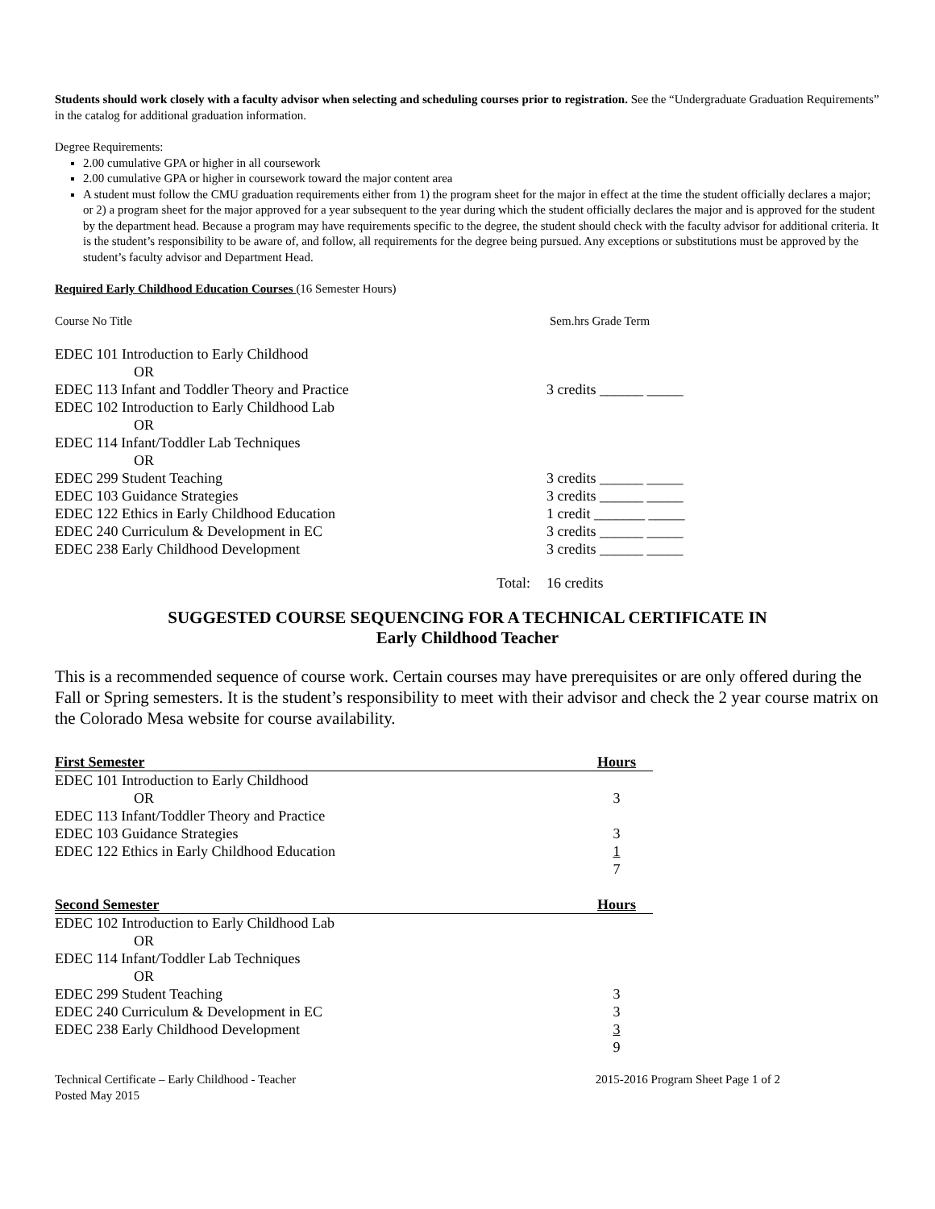Students should work closely with a faculty advisor when selecting and scheduling courses prior to registration. See the “Undergraduate Graduation Requirements” in the catalog for additional graduation information.
Degree Requirements:
2.00 cumulative GPA or higher in all coursework
2.00 cumulative GPA or higher in coursework toward the major content area
A student must follow the CMU graduation requirements either from 1) the program sheet for the major in effect at the time the student officially declares a major; or 2) a program sheet for the major approved for a year subsequent to the year during which the student officially declares the major and is approved for the student by the department head. Because a program may have requirements specific to the degree, the student should check with the faculty advisor for additional criteria. It is the student’s responsibility to be aware of, and follow, all requirements for the degree being pursued. Any exceptions or substitutions must be approved by the student’s faculty advisor and Department Head.
Required Early Childhood Education Courses (16 Semester Hours)
| Course No Title | Sem.hrs Grade Term |
| EDEC 101 Introduction to Early Childhood | |
| OR | |
| EDEC 113 Infant and Toddler Theory and Practice | 3 credits ______ _____ |
| EDEC 102 Introduction to Early Childhood Lab | |
| OR | |
| EDEC 114 Infant/Toddler Lab Techniques | |
| OR | |
| EDEC 299 Student Teaching | 3 credits ______ _____ |
| EDEC 103 Guidance Strategies | 3 credits ______ _____ |
| EDEC 122 Ethics in Early Childhood Education | 1 credit _______ _____ |
| EDEC 240 Curriculum & Development in EC | 3 credits ______ _____ |
| EDEC 238 Early Childhood Development | 3 credits ______ _____ |
| Total: | 16 credits |
SUGGESTED COURSE SEQUENCING FOR A TECHNICAL CERTIFICATE IN
Early Childhood Teacher
This is a recommended sequence of course work. Certain courses may have prerequisites or are only offered during the Fall or Spring semesters. It is the student’s responsibility to meet with their advisor and check the 2 year course matrix on the Colorado Mesa website for course availability.
| First Semester | Hours |
| --- | --- |
| EDEC 101 Introduction to Early Childhood | |
| OR | 3 |
| EDEC 113 Infant/Toddler Theory and Practice | |
| EDEC 103 Guidance Strategies | 3 |
| EDEC 122 Ethics in Early Childhood Education | 1 |
| | 7 |
| Second Semester | Hours |
| --- | --- |
| EDEC 102 Introduction to Early Childhood Lab | |
| OR | |
| EDEC 114 Infant/Toddler Lab Techniques | |
| OR | |
| EDEC 299 Student Teaching | 3 |
| EDEC 240 Curriculum & Development in EC | 3 |
| EDEC 238 Early Childhood Development | 3 |
| | 9 |
| Technical Certificate – Early Childhood - Teacher | 2015-2016 Program Sheet Page 1 of 2 |
| Posted May 2015 | |